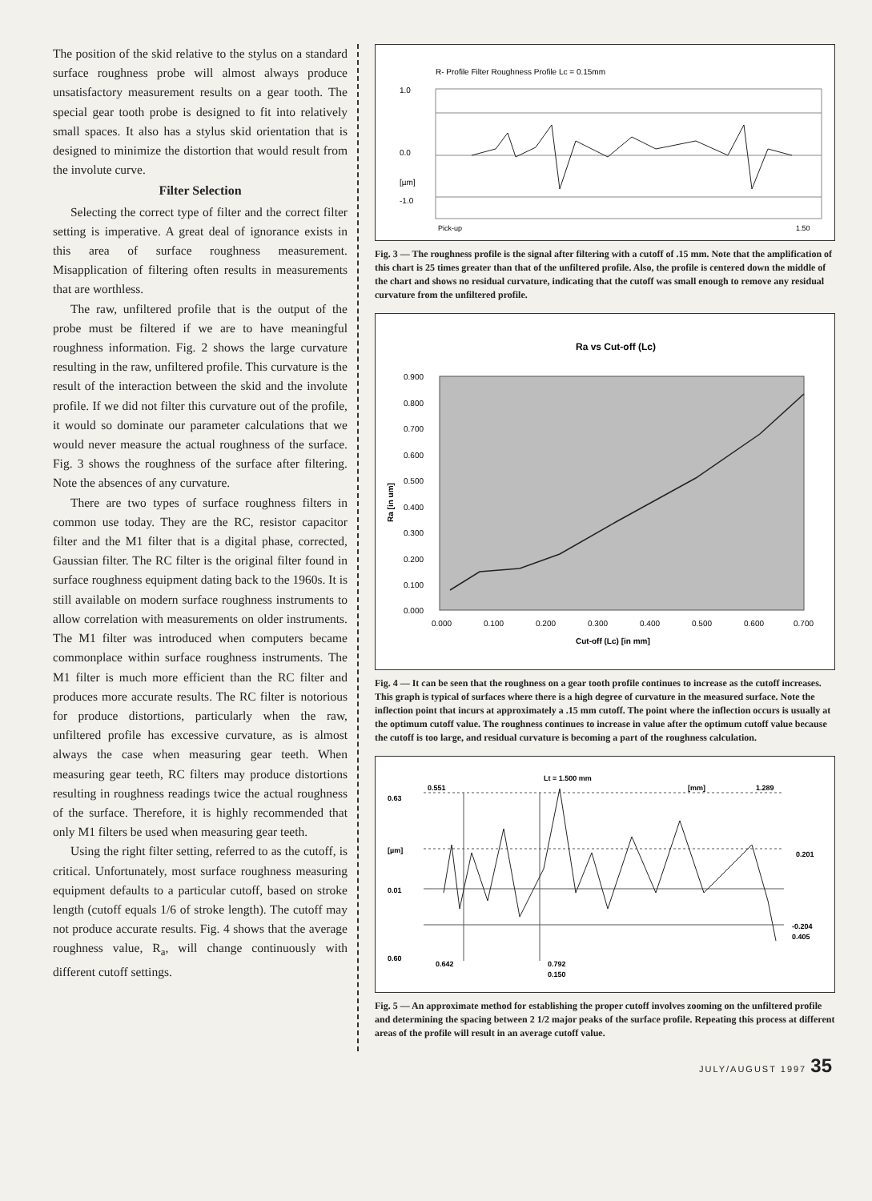The position of the skid relative to the stylus on a standard surface roughness probe will almost always produce unsatisfactory measurement results on a gear tooth. The special gear tooth probe is designed to fit into relatively small spaces. It also has a stylus skid orientation that is designed to minimize the distortion that would result from the involute curve.
Filter Selection
Selecting the correct type of filter and the correct filter setting is imperative. A great deal of ignorance exists in this area of surface roughness measurement. Misapplication of filtering often results in measurements that are worthless.
The raw, unfiltered profile that is the output of the probe must be filtered if we are to have meaningful roughness information. Fig. 2 shows the large curvature resulting in the raw, unfiltered profile. This curvature is the result of the interaction between the skid and the involute profile. If we did not filter this curvature out of the profile, it would so dominate our parameter calculations that we would never measure the actual roughness of the surface. Fig. 3 shows the roughness of the surface after filtering. Note the absences of any curvature.
There are two types of surface roughness filters in common use today. They are the RC, resistor capacitor filter and the M1 filter that is a digital phase, corrected, Gaussian filter. The RC filter is the original filter found in surface roughness equipment dating back to the 1960s. It is still available on modern surface roughness instruments to allow correlation with measurements on older instruments. The M1 filter was introduced when computers became commonplace within surface roughness instruments. The M1 filter is much more efficient than the RC filter and produces more accurate results. The RC filter is notorious for produce distortions, particularly when the raw, unfiltered profile has excessive curvature, as is almost always the case when measuring gear teeth. When measuring gear teeth, RC filters may produce distortions resulting in roughness readings twice the actual roughness of the surface. Therefore, it is highly recommended that only M1 filters be used when measuring gear teeth.
Using the right filter setting, referred to as the cutoff, is critical. Unfortunately, most surface roughness measuring equipment defaults to a particular cutoff, based on stroke length (cutoff equals 1/6 of stroke length). The cutoff may not produce accurate results. Fig. 4 shows that the average roughness value, R<sub>a</sub>, will change continuously with different cutoff settings.
R- Profile Filter Roughness Profile Lc = 0.15mm
1.0
0.0
[µm]
-1.0
Pick-up
1.50
Fig. 3 — The roughness profile is the signal after filtering with a cutoff of .15 mm. Note that the amplification of this chart is 25 times greater than that of the unfiltered profile. Also, the profile is centered down the middle of the chart and shows no residual curvature, indicating that the cutoff was small enough to remove any residual curvature from the unfiltered profile.
Ra vs Cut-off (Lc)
0.900
0.800
0.700
0.600
0.500
0.400
0.300
0.200
0.100
0.000
0.000
0.100
0.200
0.300
0.400
0.500
0.600
0.700
Cut-off (Lc) [in mm]
Ra [in um]
Fig. 4 — It can be seen that the roughness on a gear tooth profile continues to increase as the cutoff increases. This graph is typical of surfaces where there is a high degree of curvature in the measured surface. Note the inflection point that incurs at approximately a .15 mm cutoff. The point where the inflection occurs is usually at the optimum cutoff value. The roughness continues to increase in value after the optimum cutoff value because the cutoff is too large, and residual curvature is becoming a part of the roughness calculation.
Lt = 1.500 mm
0.551
[mm]
1.289
0.63
[µm]
0.01
0.60
0.201
-0.204
0.405
0.642
0.792
0.150
Fig. 5 — An approximate method for establishing the proper cutoff involves zooming on the unfiltered profile and determining the spacing between 2 1/2 major peaks of the surface profile. Repeating this process at different areas of the profile will result in an average cutoff value.
JULY/AUGUST 1997 35